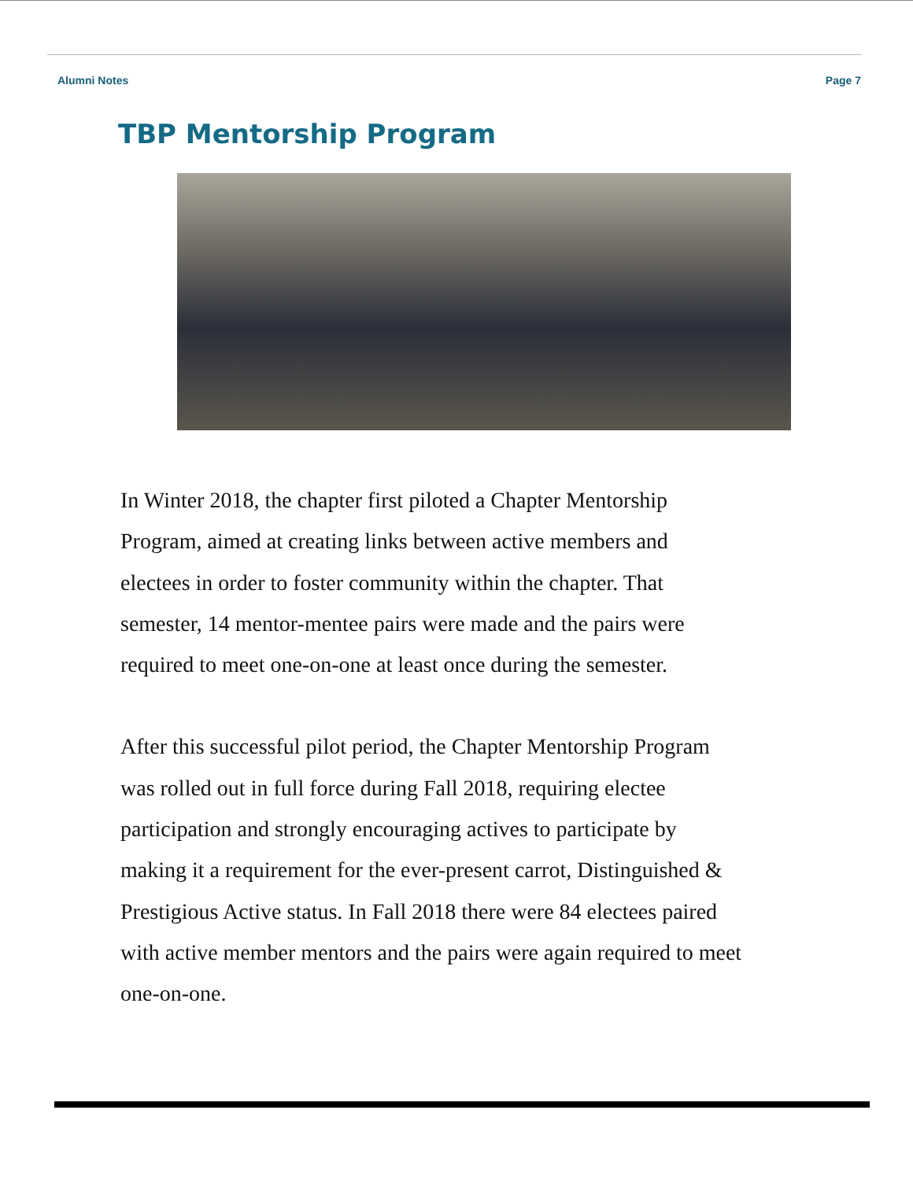Alumni Notes Page 7
TBP Mentorship Program
In Winter 2018, the chapter first piloted a Chapter Mentorship
Program, aimed at creating links between active members and
electees in order to foster community within the chapter. That
semester, 14 mentor-mentee pairs were made and the pairs were
required to meet one-on-one at least once during the semester.
After this successful pilot period, the Chapter Mentorship Program
was rolled out in full force during Fall 2018, requiring electee
participation and strongly encouraging actives to participate by
making it a requirement for the ever-present carrot, Distinguished &
Prestigious Active status. In Fall 2018 there were 84 electees paired
with active member mentors and the pairs were again required to meet
one-on-one.